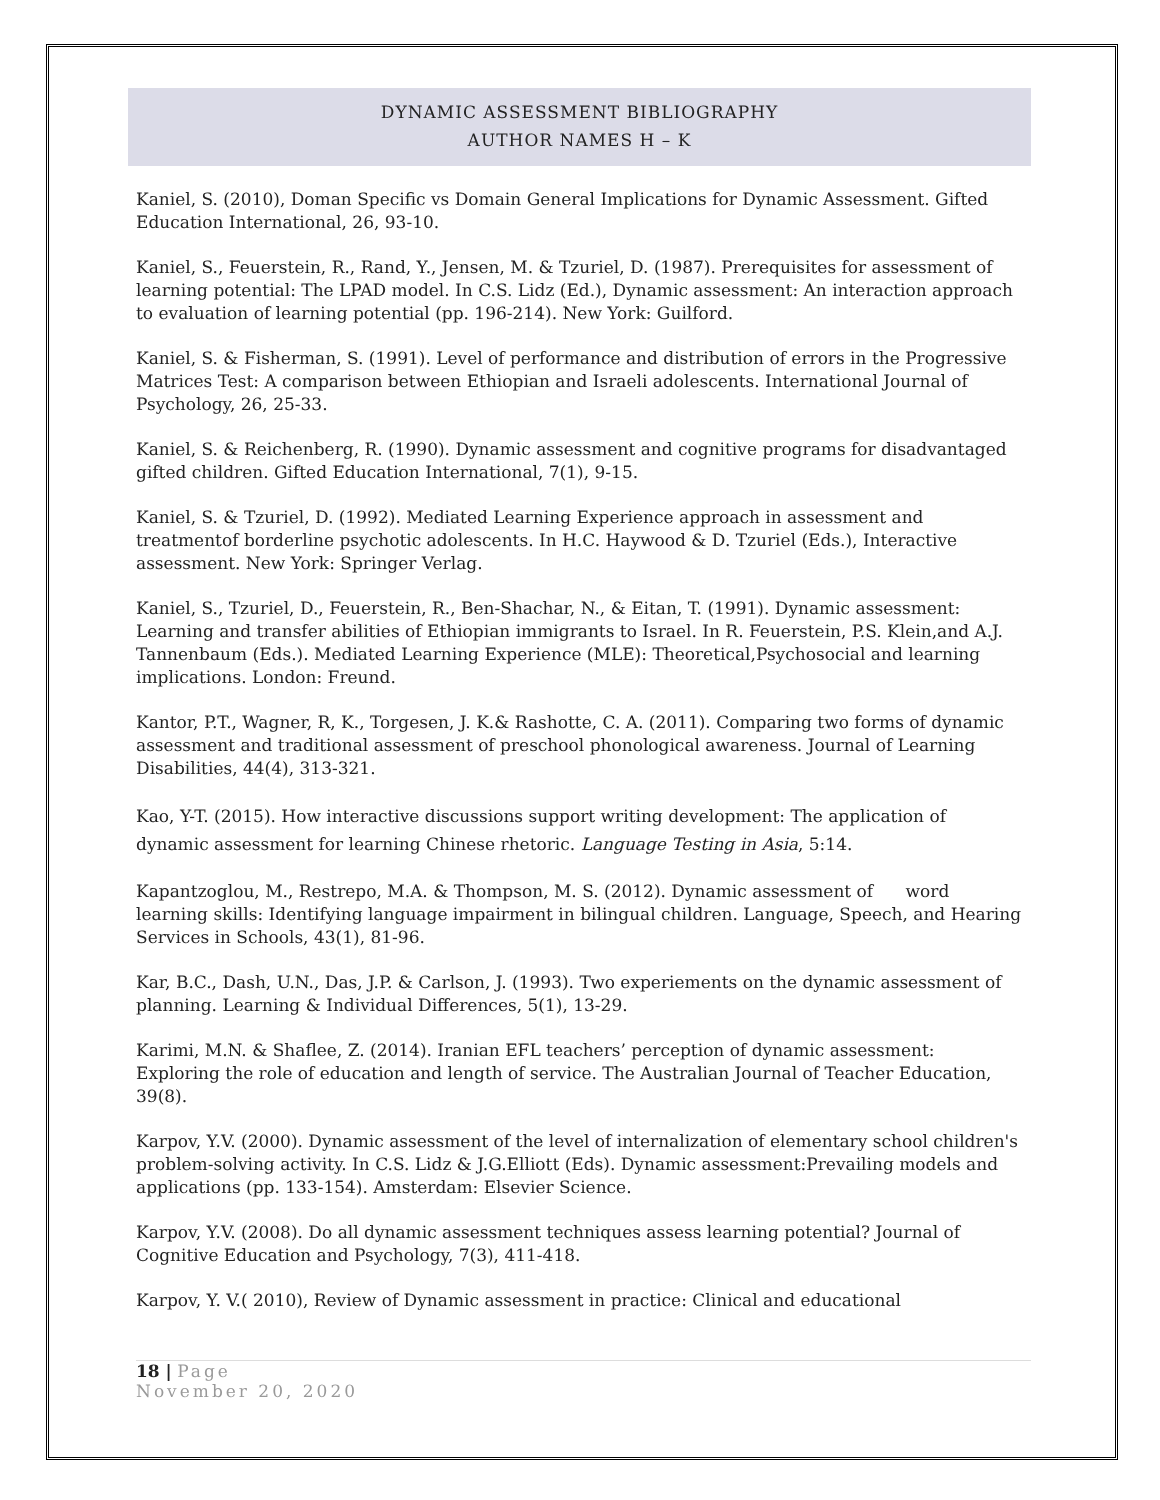DYNAMIC ASSESSMENT BIBLIOGRAPHY
AUTHOR NAMES H – K
Kaniel, S. (2010), Doman Specific vs Domain General Implications for Dynamic Assessment. Gifted Education International, 26, 93-10.
Kaniel, S., Feuerstein, R., Rand, Y., Jensen, M. & Tzuriel, D. (1987). Prerequisites for assessment of learning potential: The LPAD model. In C.S. Lidz (Ed.), Dynamic assessment: An interaction approach to evaluation of learning potential (pp. 196-214). New York: Guilford.
Kaniel, S. & Fisherman, S. (1991). Level of performance and distribution of errors in the Progressive Matrices Test: A comparison between Ethiopian and Israeli adolescents. International Journal of Psychology, 26, 25-33.
Kaniel, S. & Reichenberg, R. (1990). Dynamic assessment and cognitive programs for disadvantaged gifted children. Gifted Education International, 7(1), 9-15.
Kaniel, S. & Tzuriel, D. (1992). Mediated Learning Experience approach in assessment and treatmentof borderline psychotic adolescents. In H.C. Haywood & D. Tzuriel (Eds.), Interactive assessment. New York: Springer Verlag.
Kaniel, S., Tzuriel, D., Feuerstein, R., Ben-Shachar, N., & Eitan, T. (1991). Dynamic assessment: Learning and transfer abilities of Ethiopian immigrants to Israel. In R. Feuerstein, P.S. Klein,and A.J. Tannenbaum (Eds.). Mediated Learning Experience (MLE): Theoretical,Psychosocial and learning implications. London: Freund.
Kantor, P.T., Wagner, R, K., Torgesen, J. K.& Rashotte, C. A. (2011). Comparing two forms of dynamic assessment and traditional assessment of preschool phonological awareness. Journal of Learning Disabilities, 44(4), 313-321.
Kao, Y-T. (2015). How interactive discussions support writing development: The application of dynamic assessment for learning Chinese rhetoric. Language Testing in Asia, 5:14.
Kapantzoglou, M., Restrepo, M.A. & Thompson, M. S. (2012). Dynamic assessment of word learning skills: Identifying language impairment in bilingual children. Language, Speech, and Hearing Services in Schools, 43(1), 81-96.
Kar, B.C., Dash, U.N., Das, J.P. & Carlson, J. (1993). Two experiements on the dynamic assessment of planning. Learning & Individual Differences, 5(1), 13-29.
Karimi, M.N. & Shaflee, Z. (2014). Iranian EFL teachers’ perception of dynamic assessment: Exploring the role of education and length of service. The Australian Journal of Teacher Education, 39(8).
Karpov, Y.V. (2000). Dynamic assessment of the level of internalization of elementary school children's problem-solving activity. In C.S. Lidz & J.G.Elliott (Eds). Dynamic assessment:Prevailing models and applications (pp. 133-154). Amsterdam: Elsevier Science.
Karpov, Y.V. (2008). Do all dynamic assessment techniques assess learning potential? Journal of Cognitive Education and Psychology, 7(3), 411-418.
Karpov, Y. V.( 2010), Review of Dynamic assessment in practice: Clinical and educational
18 | Page
November 20, 2020